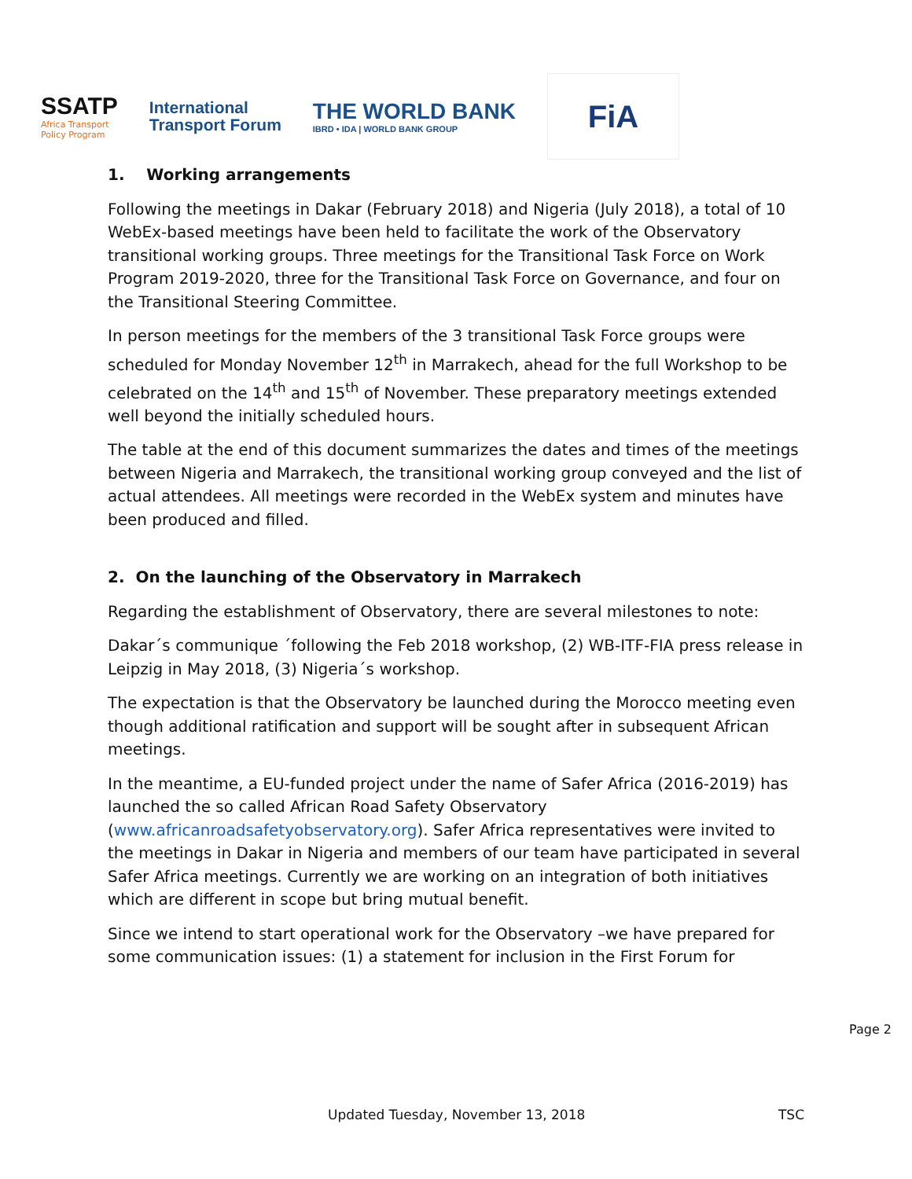SSATP
Africa Transport
Policy Program
International
Transport Forum
THE WORLD BANK
IBRD • IDA | WORLD BANK GROUP
FiA
1. Working arrangements
Following the meetings in Dakar (February 2018) and Nigeria (July 2018), a total of 10 WebEx-based meetings have been held to facilitate the work of the Observatory transitional working groups. Three meetings for the Transitional Task Force on Work Program 2019-2020, three for the Transitional Task Force on Governance, and four on the Transitional Steering Committee.
In person meetings for the members of the 3 transitional Task Force groups were scheduled for Monday November 12<sup>th</sup> in Marrakech, ahead for the full Workshop to be celebrated on the 14<sup>th</sup> and 15<sup>th</sup> of November. These preparatory meetings extended well beyond the initially scheduled hours.
The table at the end of this document summarizes the dates and times of the meetings between Nigeria and Marrakech, the transitional working group conveyed and the list of actual attendees. All meetings were recorded in the WebEx system and minutes have been produced and filled.
2. On the launching of the Observatory in Marrakech
Regarding the establishment of Observatory, there are several milestones to note:
Dakar´s communique ´following the Feb 2018 workshop, (2) WB-ITF-FIA press release in Leipzig in May 2018, (3) Nigeria´s workshop.
The expectation is that the Observatory be launched during the Morocco meeting even though additional ratification and support will be sought after in subsequent African meetings.
In the meantime, a EU-funded project under the name of Safer Africa (2016-2019) has launched the so called African Road Safety Observatory (www.africanroadsafetyobservatory.org). Safer Africa representatives were invited to the meetings in Dakar in Nigeria and members of our team have participated in several Safer Africa meetings. Currently we are working on an integration of both initiatives which are different in scope but bring mutual benefit.
Since we intend to start operational work for the Observatory –we have prepared for some communication issues: (1) a statement for inclusion in the First Forum for
Page 2
Updated Tuesday, November 13, 2018 TSC